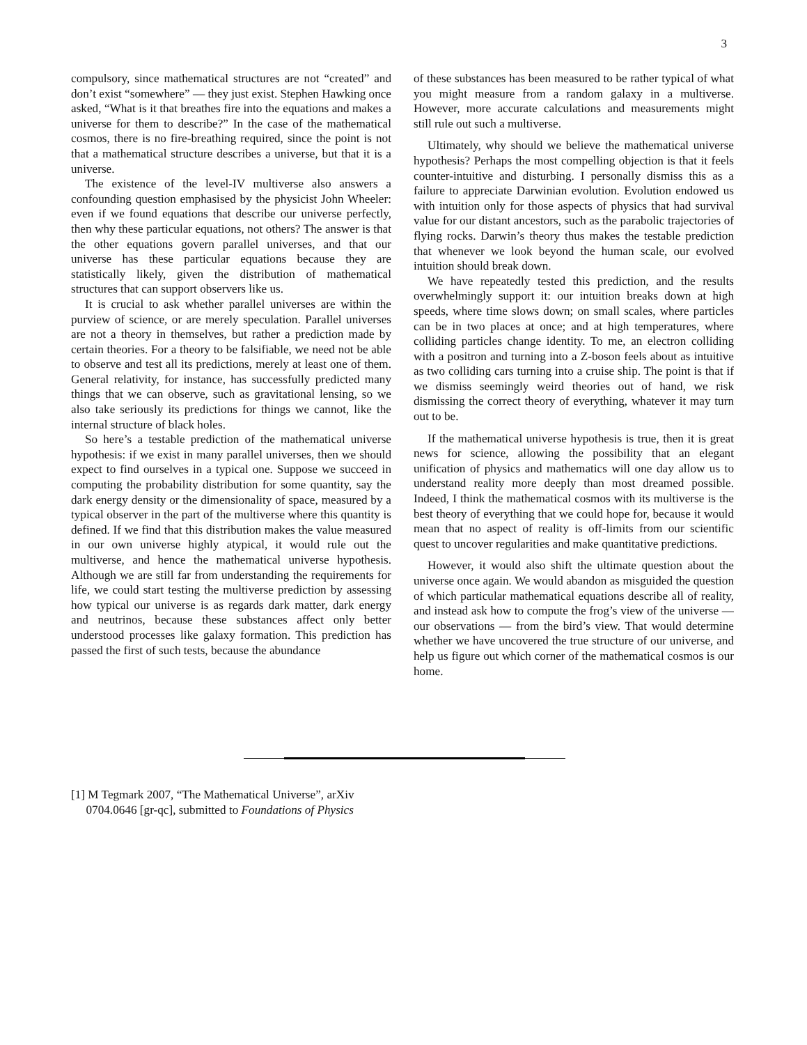3
compulsory, since mathematical structures are not “created” and don’t exist “somewhere” — they just exist. Stephen Hawking once asked, “What is it that breathes fire into the equations and makes a universe for them to describe?” In the case of the mathematical cosmos, there is no fire-breathing required, since the point is not that a mathematical structure describes a universe, but that it is a universe.
The existence of the level-IV multiverse also answers a confounding question emphasised by the physicist John Wheeler: even if we found equations that describe our universe perfectly, then why these particular equations, not others? The answer is that the other equations govern parallel universes, and that our universe has these particular equations because they are statistically likely, given the distribution of mathematical structures that can support observers like us.
It is crucial to ask whether parallel universes are within the purview of science, or are merely speculation. Parallel universes are not a theory in themselves, but rather a prediction made by certain theories. For a theory to be falsifiable, we need not be able to observe and test all its predictions, merely at least one of them. General relativity, for instance, has successfully predicted many things that we can observe, such as gravitational lensing, so we also take seriously its predictions for things we cannot, like the internal structure of black holes.
So here’s a testable prediction of the mathematical universe hypothesis: if we exist in many parallel universes, then we should expect to find ourselves in a typical one. Suppose we succeed in computing the probability distribution for some quantity, say the dark energy density or the dimensionality of space, measured by a typical observer in the part of the multiverse where this quantity is defined. If we find that this distribution makes the value measured in our own universe highly atypical, it would rule out the multiverse, and hence the mathematical universe hypothesis. Although we are still far from understanding the requirements for life, we could start testing the multiverse prediction by assessing how typical our universe is as regards dark matter, dark energy and neutrinos, because these substances affect only better understood processes like galaxy formation. This prediction has passed the first of such tests, because the abundance
of these substances has been measured to be rather typical of what you might measure from a random galaxy in a multiverse. However, more accurate calculations and measurements might still rule out such a multiverse.
Ultimately, why should we believe the mathematical universe hypothesis? Perhaps the most compelling objection is that it feels counter-intuitive and disturbing. I personally dismiss this as a failure to appreciate Darwinian evolution. Evolution endowed us with intuition only for those aspects of physics that had survival value for our distant ancestors, such as the parabolic trajectories of flying rocks. Darwin’s theory thus makes the testable prediction that whenever we look beyond the human scale, our evolved intuition should break down.
We have repeatedly tested this prediction, and the results overwhelmingly support it: our intuition breaks down at high speeds, where time slows down; on small scales, where particles can be in two places at once; and at high temperatures, where colliding particles change identity. To me, an electron colliding with a positron and turning into a Z-boson feels about as intuitive as two colliding cars turning into a cruise ship. The point is that if we dismiss seemingly weird theories out of hand, we risk dismissing the correct theory of everything, whatever it may turn out to be.
If the mathematical universe hypothesis is true, then it is great news for science, allowing the possibility that an elegant unification of physics and mathematics will one day allow us to understand reality more deeply than most dreamed possible. Indeed, I think the mathematical cosmos with its multiverse is the best theory of everything that we could hope for, because it would mean that no aspect of reality is off-limits from our scientific quest to uncover regularities and make quantitative predictions.
However, it would also shift the ultimate question about the universe once again. We would abandon as misguided the question of which particular mathematical equations describe all of reality, and instead ask how to compute the frog’s view of the universe — our observations — from the bird’s view. That would determine whether we have uncovered the true structure of our universe, and help us figure out which corner of the mathematical cosmos is our home.
[1] M Tegmark 2007, “The Mathematical Universe”, arXiv
0704.0646 [gr-qc], submitted to Foundations of Physics